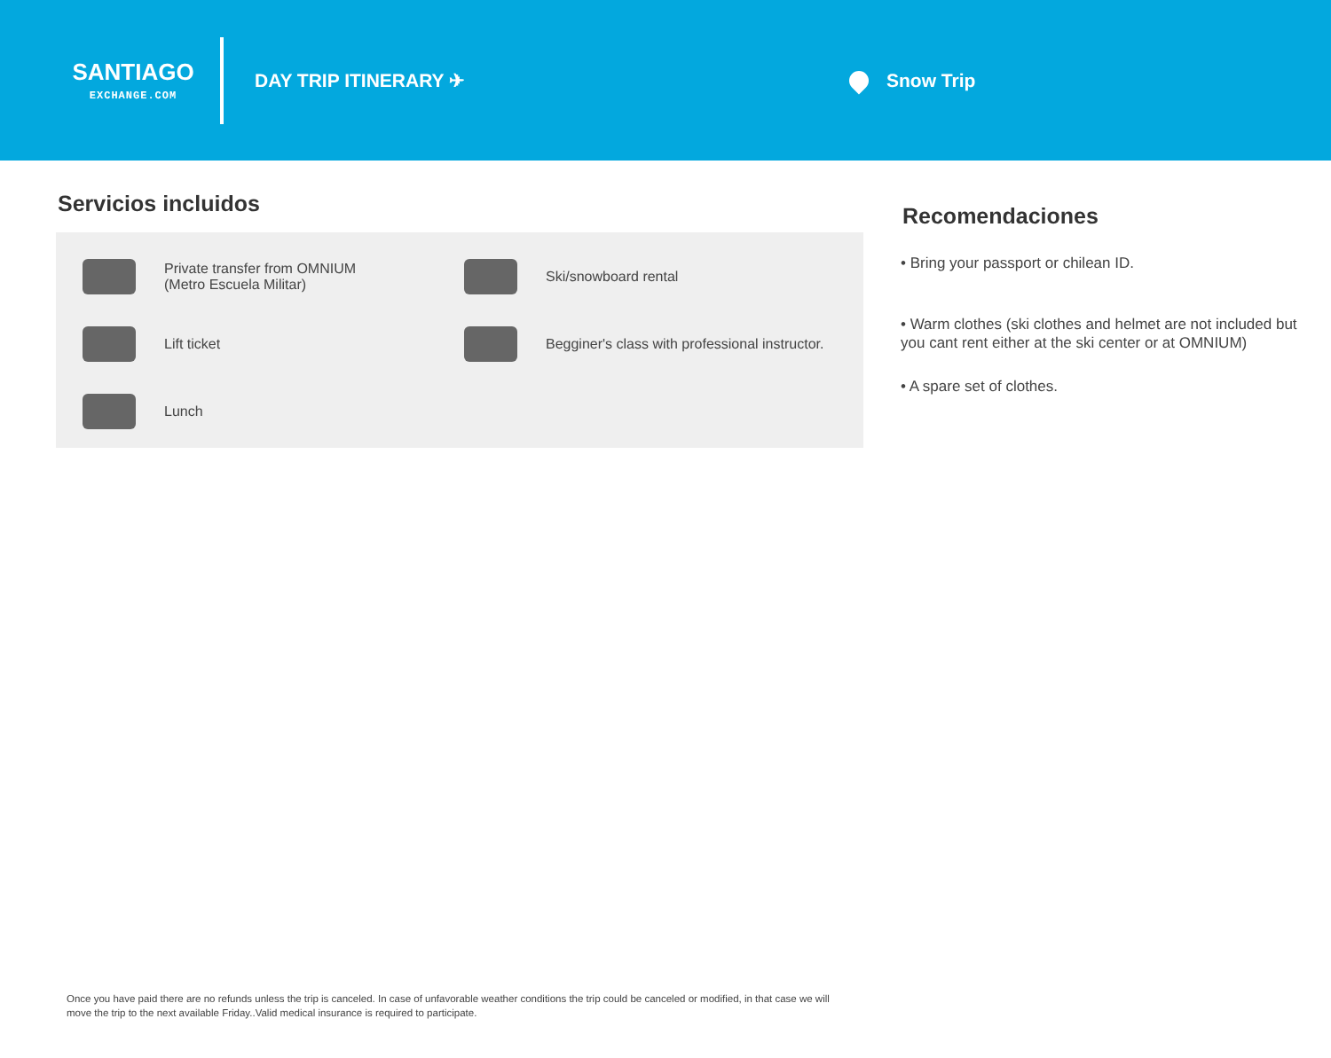SANTIAGO
EXCHANGE.COM
DAY TRIP ITINERARY ✈ Snow Trip
Servicios incluidos
Private transfer from OMNIUM
(Metro Escuela Militar)
Ski/snowboard rental
Lift ticket
Begginer's class with professional instructor.
Lunch
Recomendaciones
• Bring your passport or chilean ID.
• Warm clothes (ski clothes and helmet are not included but you cant rent either at the ski center or at OMNIUM)
• A spare set of clothes.
Once you have paid there are no refunds unless the trip is canceled. In case of unfavorable weather conditions the trip could be canceled or modified, in that case we will move the trip to the next available Friday..Valid medical insurance is required to participate.